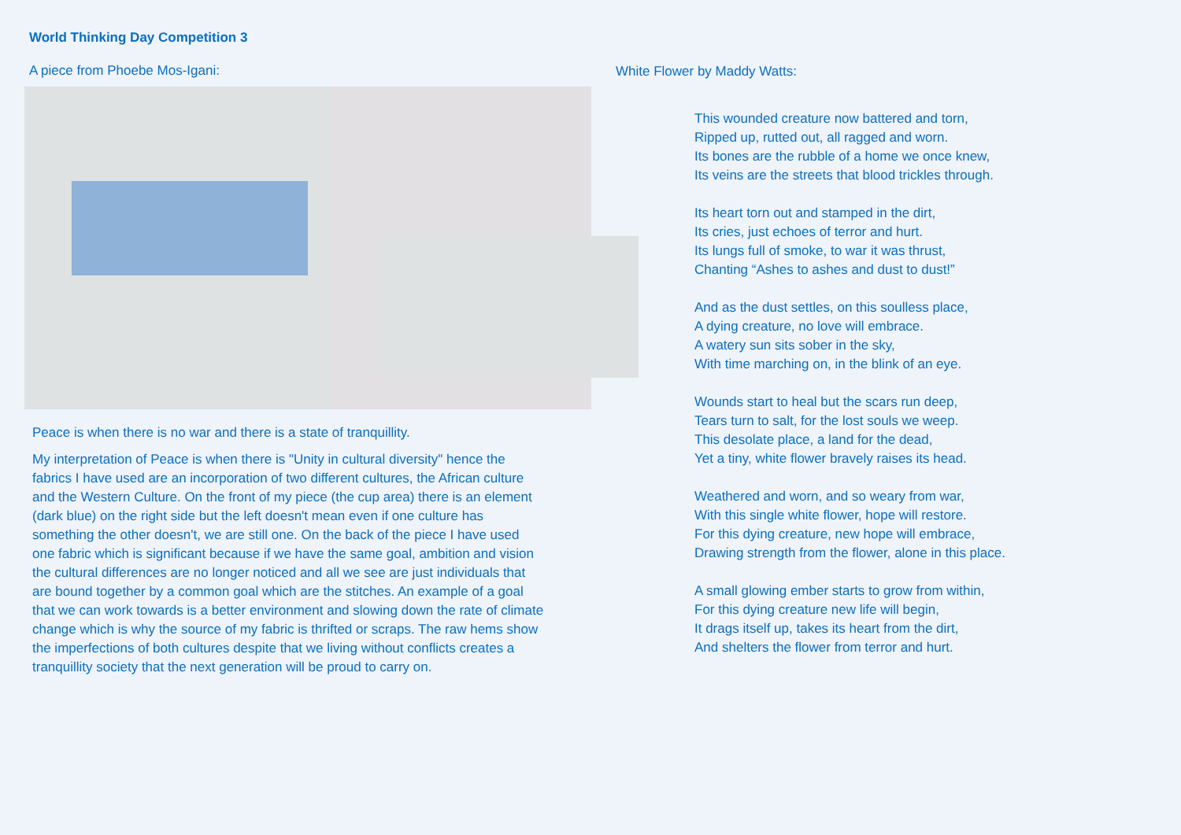World Thinking Day Competition 3
A piece from Phoebe Mos-Igani:
Peace is when there is no war and there is a state of tranquillity.
My interpretation of Peace is when there is "Unity in cultural diversity" hence the fabrics I have used are an incorporation of two different cultures, the African culture and the Western Culture. On the front of my piece (the cup area) there is an element (dark blue) on the right side but the left doesn't mean even if one culture has something the other doesn't, we are still one. On the back of the piece I have used one fabric which is significant because if we have the same goal, ambition and vision the cultural differences are no longer noticed and all we see are just individuals that are bound together by a common goal which are the stitches. An example of a goal that we can work towards is a better environment and slowing down the rate of climate change which is why the source of my fabric is thrifted or scraps. The raw hems show the imperfections of both cultures despite that we living without conflicts creates a tranquillity society that the next generation will be proud to carry on.
White Flower by Maddy Watts:
This wounded creature now battered and torn,
Ripped up, rutted out, all ragged and worn.
Its bones are the rubble of a home we once knew,
Its veins are the streets that blood trickles through.
Its heart torn out and stamped in the dirt,
Its cries, just echoes of terror and hurt.
Its lungs full of smoke, to war it was thrust,
Chanting “Ashes to ashes and dust to dust!”
And as the dust settles, on this soulless place,
A dying creature, no love will embrace.
A watery sun sits sober in the sky,
With time marching on, in the blink of an eye.
Wounds start to heal but the scars run deep,
Tears turn to salt, for the lost souls we weep.
This desolate place, a land for the dead,
Yet a tiny, white flower bravely raises its head.
Weathered and worn, and so weary from war,
With this single white flower, hope will restore.
For this dying creature, new hope will embrace,
Drawing strength from the flower, alone in this place.
A small glowing ember starts to grow from within,
For this dying creature new life will begin,
It drags itself up, takes its heart from the dirt,
And shelters the flower from terror and hurt.